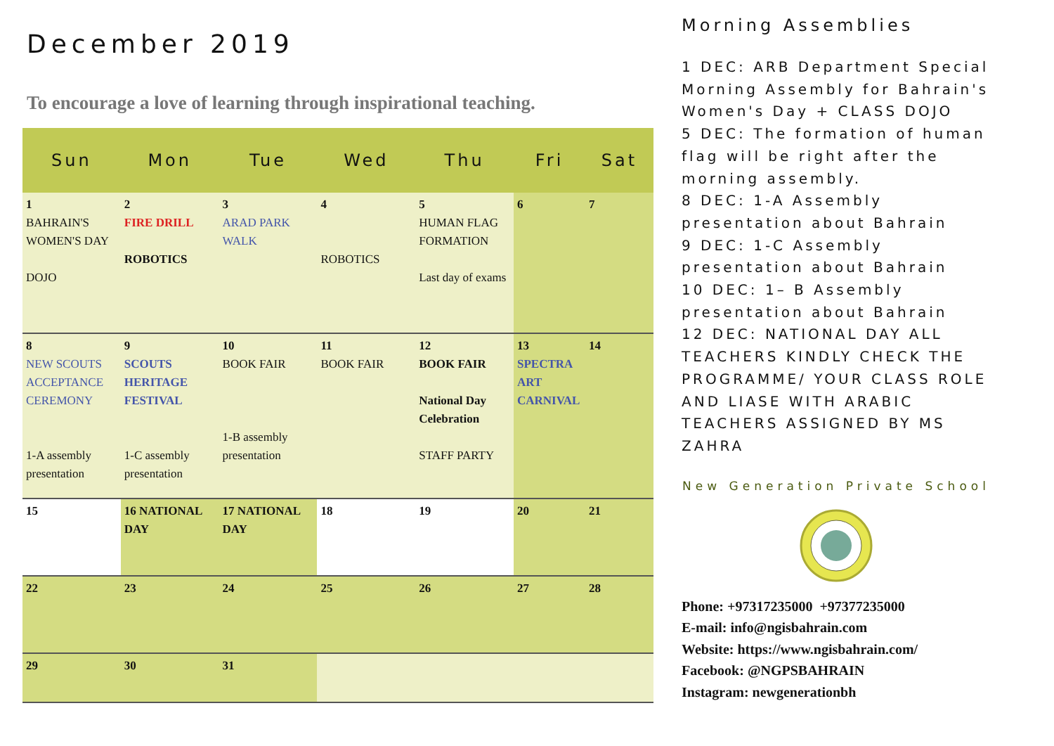December 2019
To encourage a love of learning through inspirational teaching.
| Sun | Mon | Tue | Wed | Thu | Fri | Sat |
| --- | --- | --- | --- | --- | --- | --- |
| 1 BAHRAIN'S WOMEN'S DAY DOJO | 2 FIRE DRILL ROBOTICS | 3 ARAD PARK WALK | 4 ROBOTICS | 5 HUMAN FLAG FORMATION Last day of exams | 6 | 7 |
| 8 NEW SCOUTS ACCEPTANCE CEREMONY 1-A assembly presentation | 9 SCOUTS HERITAGE FESTIVAL 1-C assembly presentation | 10 BOOK FAIR 1-B assembly presentation | 11 BOOK FAIR | 12 BOOK FAIR National Day Celebration STAFF PARTY | 13 SPECTRA ART CARNIVAL | 14 |
| 15 | 16 NATIONAL DAY | 17 NATIONAL DAY | 18 | 19 | 20 | 21 |
| 22 | 23 | 24 | 25 | 26 | 27 | 28 |
| 29 | 30 | 31 | | | | |
Morning Assemblies
1 DEC: ARB Department Special Morning Assembly for Bahrain's Women's Day + CLASS DOJO
5 DEC: The formation of human flag will be right after the morning assembly.
8 DEC: 1-A Assembly presentation about Bahrain
9 DEC: 1-C Assembly presentation about Bahrain
10 DEC: 1– B Assembly presentation about Bahrain
12 DEC: NATIONAL DAY ALL TEACHERS KINDLY CHECK THE PROGRAMME/ YOUR CLASS ROLE AND LIASE WITH ARABIC TEACHERS ASSIGNED BY MS ZAHRA
New Generation Private School
Phone: +97317235000 +97377235000
E-mail: info@ngisbahrain.com
Website: https://www.ngisbahrain.com/
Facebook: @NGPSBAHRAIN
Instagram: newgenerationbh